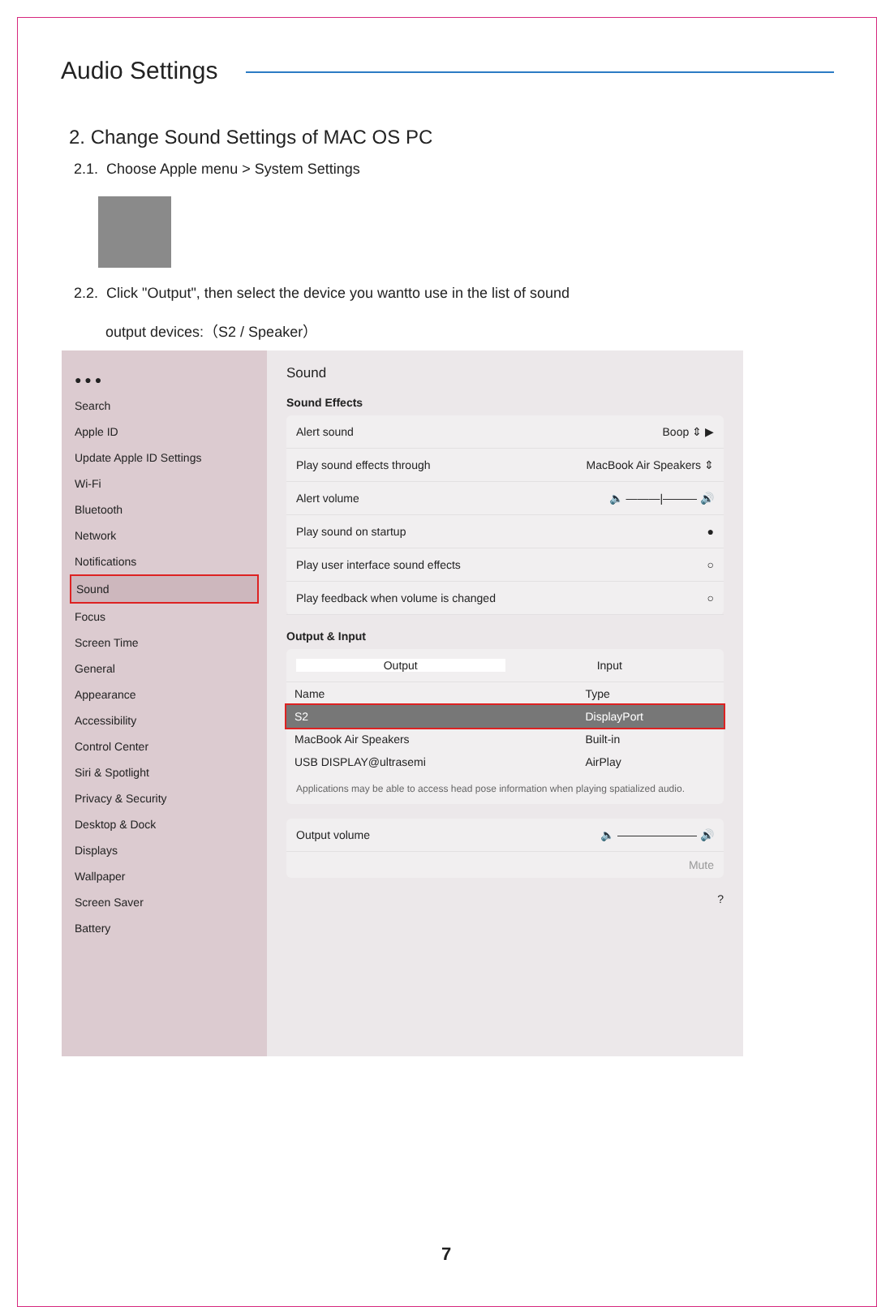Audio Settings
2. Change Sound Settings of MAC OS PC
2.1. Choose Apple menu > System Settings
2.2. Click "Output", then select the device you wantto use in the list of sound
output devices:（S2 / Speaker）
● ● ●
Search
Apple ID
Update Apple ID Settings
Wi-Fi
Bluetooth
Network
Notifications
Sound
Focus
Screen Time
General
Appearance
Accessibility
Control Center
Siri & Spotlight
Privacy & Security
Desktop & Dock
Displays
Wallpaper
Screen Saver
Battery
Sound
Sound Effects
Alert sound Boop ⇕ ▶
Play sound effects through MacBook Air Speakers ⇕
Alert volume 🔈 ———|——— 🔊
Play sound on startup ●
Play user interface sound effects ○
Play feedback when volume is changed ○
Output & Input
Output Input
| Name | Type |
| --- | --- |
| S2 | DisplayPort |
| MacBook Air Speakers | Built-in |
| USB DISPLAY@ultrasemi | AirPlay |
Applications may be able to access head pose information when playing spatialized audio.
Output volume 🔈 ——————— 🔊
Mute
?
7